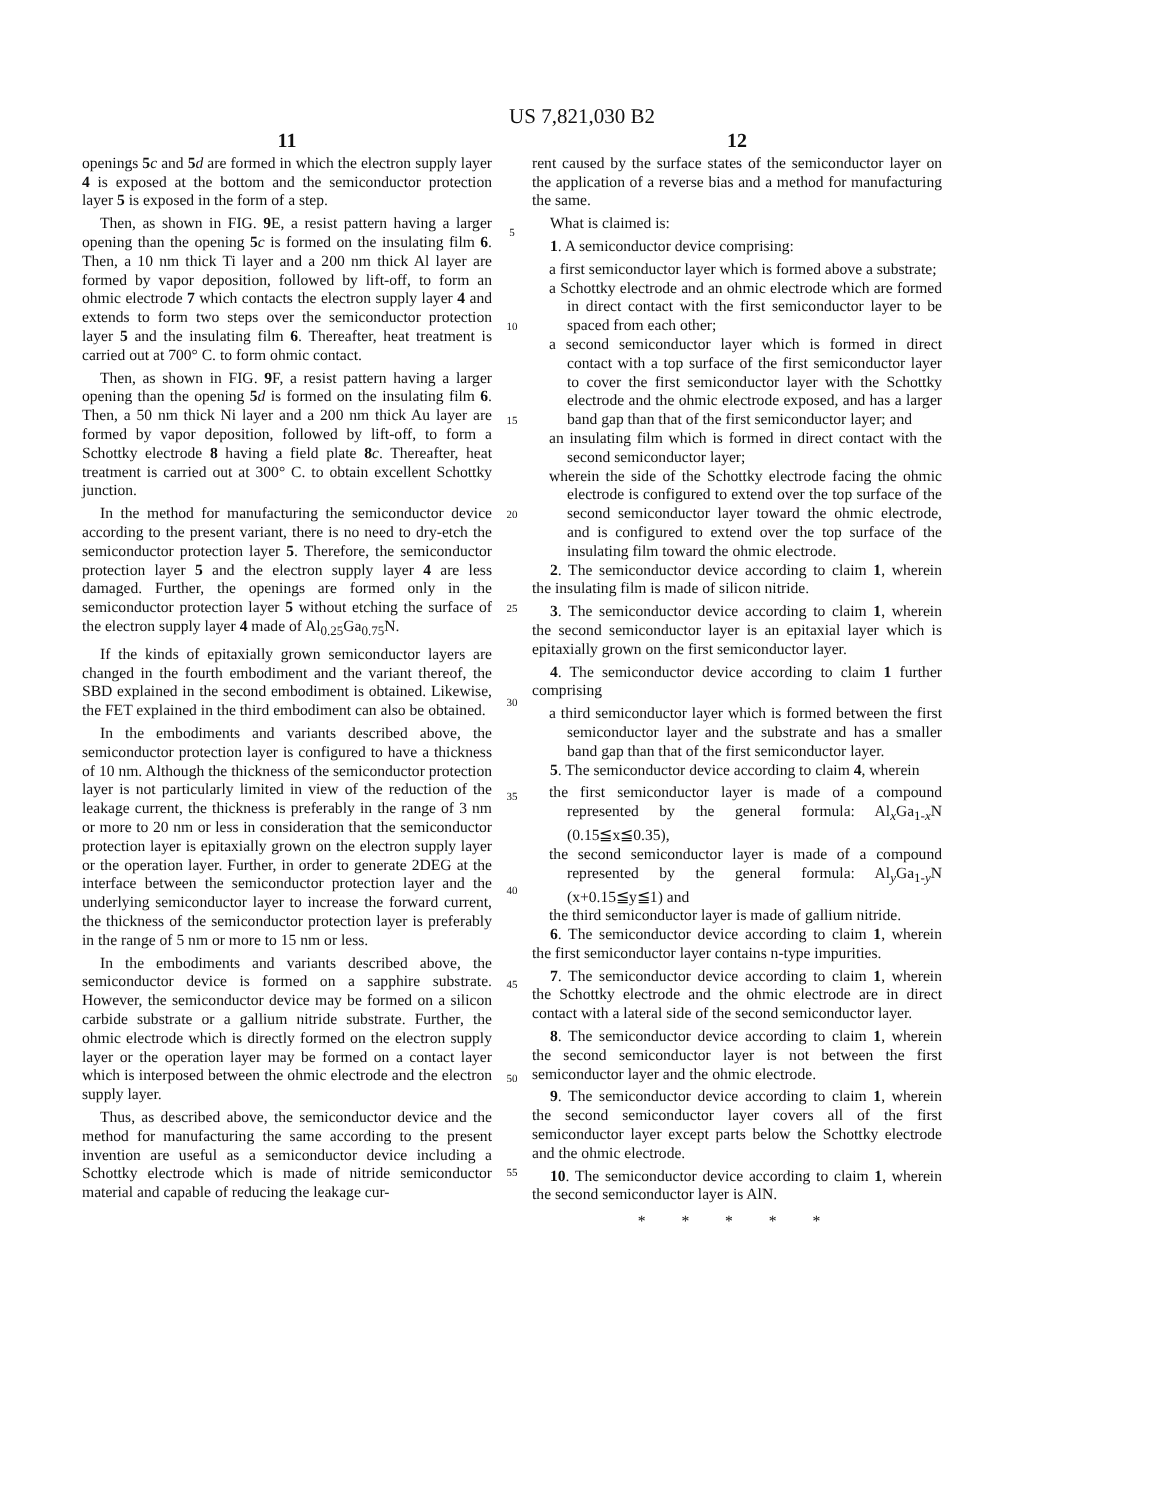US 7,821,030 B2
11
openings 5 c and 5 d are formed in which the electron supply layer 4 is exposed at the bottom and the semiconductor protection layer 5 is exposed in the form of a step.
Then, as shown in FIG. 9 E, a resist pattern having a larger opening than the opening 5 c is formed on the insulating film 6. Then, a 10 nm thick Ti layer and a 200 nm thick Al layer are formed by vapor deposition, followed by lift-off, to form an ohmic electrode 7 which contacts the electron supply layer 4 and extends to form two steps over the semiconductor protection layer 5 and the insulating film 6. Thereafter, heat treatment is carried out at 700° C. to form ohmic contact.
Then, as shown in FIG. 9 F, a resist pattern having a larger opening than the opening 5 d is formed on the insulating film 6. Then, a 50 nm thick Ni layer and a 200 nm thick Au layer are formed by vapor deposition, followed by lift-off, to form a Schottky electrode 8 having a field plate 8 c. Thereafter, heat treatment is carried out at 300° C. to obtain excellent Schottky junction.
In the method for manufacturing the semiconductor device according to the present variant, there is no need to dry-etch the semiconductor protection layer 5. Therefore, the semiconductor protection layer 5 and the electron supply layer 4 are less damaged. Further, the openings are formed only in the semiconductor protection layer 5 without etching the surface of the electron supply layer 4 made of Al<sub>0.25</sub>Ga<sub>0.75</sub>N.
If the kinds of epitaxially grown semiconductor layers are changed in the fourth embodiment and the variant thereof, the SBD explained in the second embodiment is obtained. Likewise, the FET explained in the third embodiment can also be obtained.
In the embodiments and variants described above, the semiconductor protection layer is configured to have a thickness of 10 nm. Although the thickness of the semiconductor protection layer is not particularly limited in view of the reduction of the leakage current, the thickness is preferably in the range of 3 nm or more to 20 nm or less in consideration that the semiconductor protection layer is epitaxially grown on the electron supply layer or the operation layer. Further, in order to generate 2DEG at the interface between the semiconductor protection layer and the underlying semiconductor layer to increase the forward current, the thickness of the semiconductor protection layer is preferably in the range of 5 nm or more to 15 nm or less.
In the embodiments and variants described above, the semiconductor device is formed on a sapphire substrate. However, the semiconductor device may be formed on a silicon carbide substrate or a gallium nitride substrate. Further, the ohmic electrode which is directly formed on the electron supply layer or the operation layer may be formed on a contact layer which is interposed between the ohmic electrode and the electron supply layer.
Thus, as described above, the semiconductor device and the method for manufacturing the same according to the present invention are useful as a semiconductor device including a Schottky electrode which is made of nitride semiconductor material and capable of reducing the leakage cur-
5
10
15
20
25
30
35
40
45
50
55
12
rent caused by the surface states of the semiconductor layer on the application of a reverse bias and a method for manufacturing the same.
What is claimed is:
1. A semiconductor device comprising:
a first semiconductor layer which is formed above a substrate;
a Schottky electrode and an ohmic electrode which are formed in direct contact with the first semiconductor layer to be spaced from each other;
a second semiconductor layer which is formed in direct contact with a top surface of the first semiconductor layer to cover the first semiconductor layer with the Schottky electrode and the ohmic electrode exposed, and has a larger band gap than that of the first semiconductor layer; and
an insulating film which is formed in direct contact with the second semiconductor layer;
wherein the side of the Schottky electrode facing the ohmic electrode is configured to extend over the top surface of the second semiconductor layer toward the ohmic electrode, and is configured to extend over the top surface of the insulating film toward the ohmic electrode.
2. The semiconductor device according to claim 1, wherein the insulating film is made of silicon nitride.
3. The semiconductor device according to claim 1, wherein the second semiconductor layer is an epitaxial layer which is epitaxially grown on the first semiconductor layer.
4. The semiconductor device according to claim 1 further comprising
a third semiconductor layer which is formed between the first semiconductor layer and the substrate and has a smaller band gap than that of the first semiconductor layer.
5. The semiconductor device according to claim 4, wherein
the first semiconductor layer is made of a compound represented by the general formula: Al<sub>x</sub>Ga<sub>1-x</sub>N (0.15≦x≦0.35),
the second semiconductor layer is made of a compound represented by the general formula: Al<sub>y</sub>Ga<sub>1-y</sub>N (x+0.15≦y≦1) and
the third semiconductor layer is made of gallium nitride.
6. The semiconductor device according to claim 1, wherein the first semiconductor layer contains n-type impurities.
7. The semiconductor device according to claim 1, wherein the Schottky electrode and the ohmic electrode are in direct contact with a lateral side of the second semiconductor layer.
8. The semiconductor device according to claim 1, wherein the second semiconductor layer is not between the first semiconductor layer and the ohmic electrode.
9. The semiconductor device according to claim 1, wherein the second semiconductor layer covers all of the first semiconductor layer except parts below the Schottky electrode and the ohmic electrode.
10. The semiconductor device according to claim 1, wherein the second semiconductor layer is AlN.
* * * * *